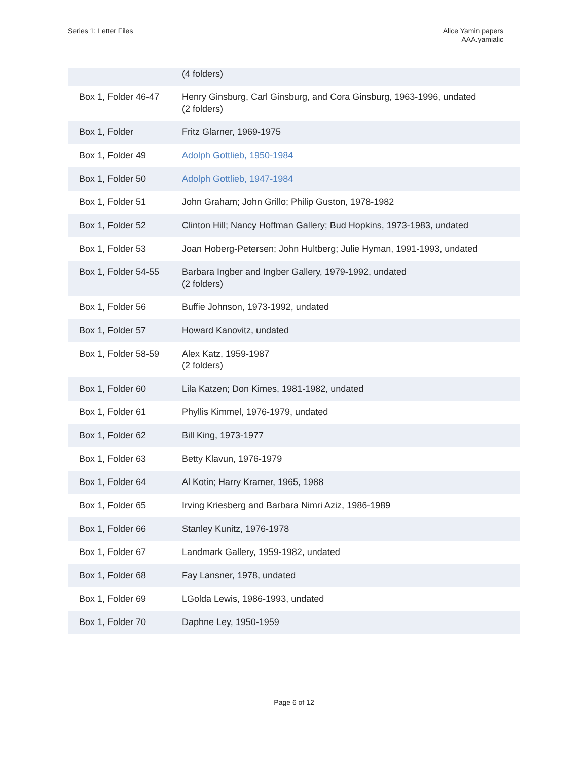Series 1: Letter Files Alice Yamin papers
AAA.yamialic
| | (4 folders) |
| Box 1, Folder 46-47 | Henry Ginsburg, Carl Ginsburg, and Cora Ginsburg, 1963-1996, undated (2 folders) |
| Box 1, Folder | Fritz Glarner, 1969-1975 |
| Box 1, Folder 49 | Adolph Gottlieb, 1950-1984 |
| Box 1, Folder 50 | Adolph Gottlieb, 1947-1984 |
| Box 1, Folder 51 | John Graham; John Grillo; Philip Guston, 1978-1982 |
| Box 1, Folder 52 | Clinton Hill; Nancy Hoffman Gallery; Bud Hopkins, 1973-1983, undated |
| Box 1, Folder 53 | Joan Hoberg-Petersen; John Hultberg; Julie Hyman, 1991-1993, undated |
| Box 1, Folder 54-55 | Barbara Ingber and Ingber Gallery, 1979-1992, undated (2 folders) |
| Box 1, Folder 56 | Buffie Johnson, 1973-1992, undated |
| Box 1, Folder 57 | Howard Kanovitz, undated |
| Box 1, Folder 58-59 | Alex Katz, 1959-1987 (2 folders) |
| Box 1, Folder 60 | Lila Katzen; Don Kimes, 1981-1982, undated |
| Box 1, Folder 61 | Phyllis Kimmel, 1976-1979, undated |
| Box 1, Folder 62 | Bill King, 1973-1977 |
| Box 1, Folder 63 | Betty Klavun, 1976-1979 |
| Box 1, Folder 64 | Al Kotin; Harry Kramer, 1965, 1988 |
| Box 1, Folder 65 | Irving Kriesberg and Barbara Nimri Aziz, 1986-1989 |
| Box 1, Folder 66 | Stanley Kunitz, 1976-1978 |
| Box 1, Folder 67 | Landmark Gallery, 1959-1982, undated |
| Box 1, Folder 68 | Fay Lansner, 1978, undated |
| Box 1, Folder 69 | LGolda Lewis, 1986-1993, undated |
| Box 1, Folder 70 | Daphne Ley, 1950-1959 |
Page 6 of 12